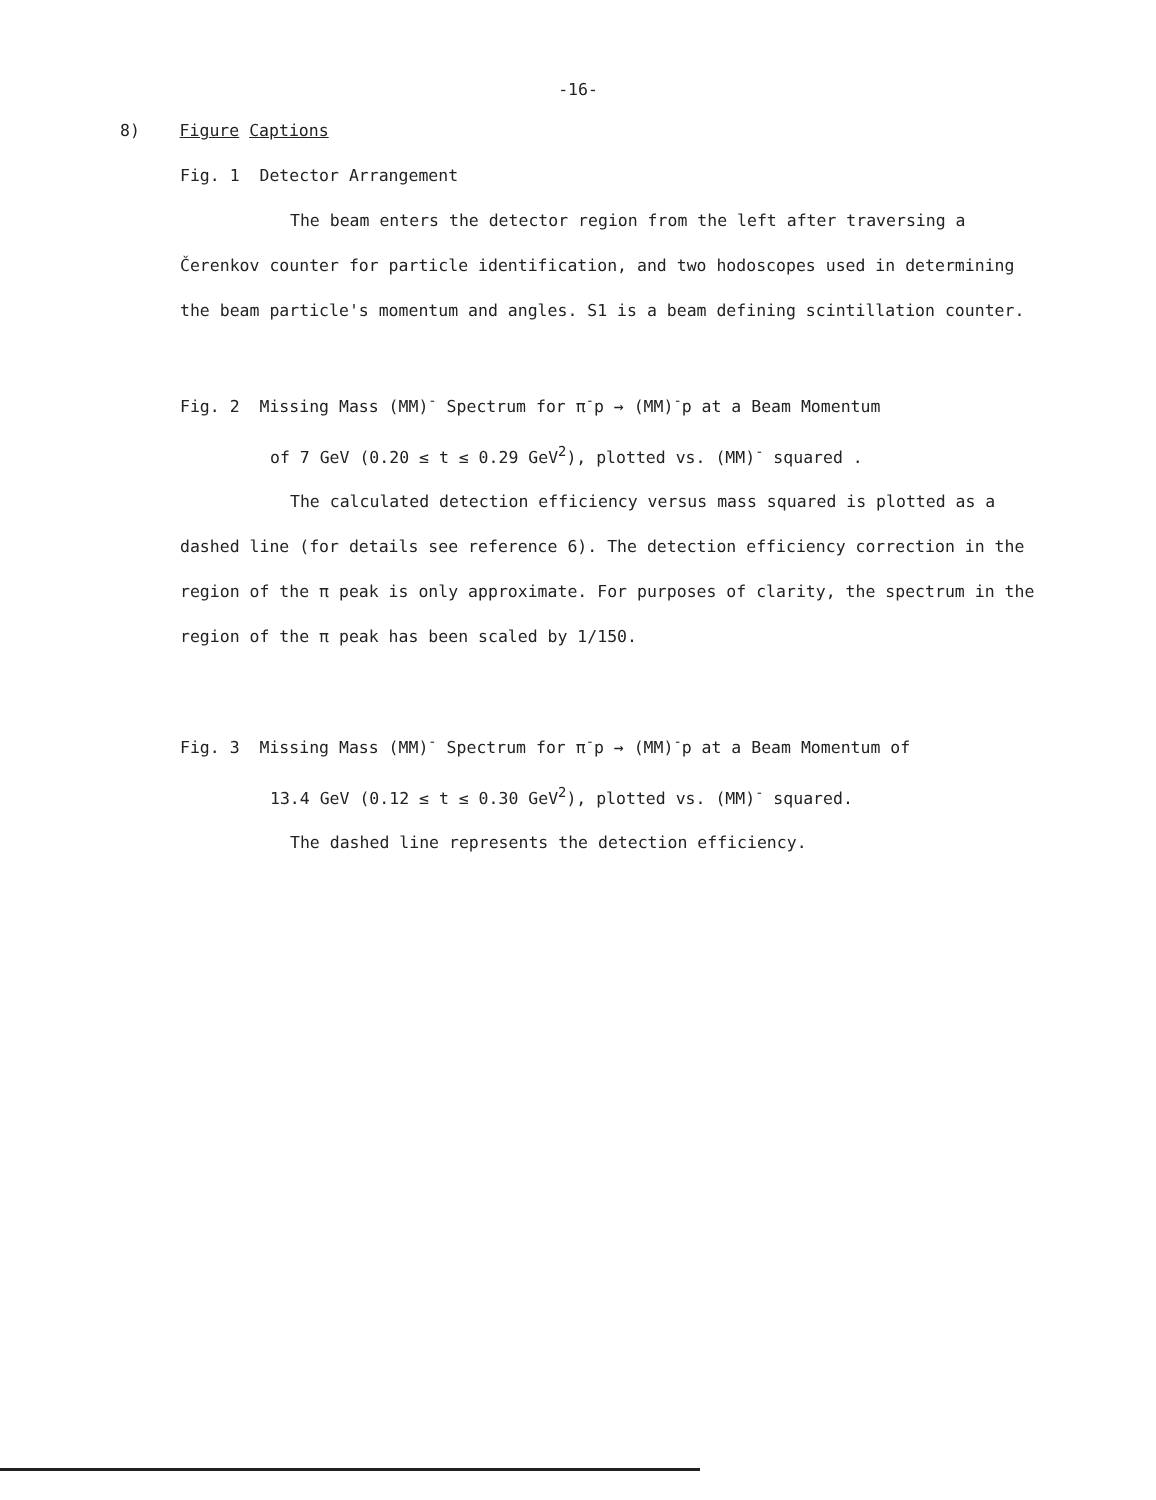-16-
8) Figure Captions
Fig. 1 Detector Arrangement
The beam enters the detector region from the left after traversing a Čerenkov counter for particle identification, and two hodoscopes used in determining the beam particle's momentum and angles. S1 is a beam defining scintillation counter.
Fig. 2 Missing Mass (MM)<sup>-</sup> Spectrum for π<sup>-</sup>p → (MM)<sup>-</sup>p at a Beam Momentum
of 7 GeV (0.20 ≤ t ≤ 0.29 GeV<sup>2</sup>), plotted vs. (MM)<sup>-</sup> squared .
The calculated detection efficiency versus mass squared is plotted as a dashed line (for details see reference 6). The detection efficiency correction in the region of the π peak is only approximate. For purposes of clarity, the spectrum in the region of the π peak has been scaled by 1/150.
Fig. 3 Missing Mass (MM)<sup>-</sup> Spectrum for π<sup>-</sup>p → (MM)<sup>-</sup>p at a Beam Momentum of
13.4 GeV (0.12 ≤ t ≤ 0.30 GeV<sup>2</sup>), plotted vs. (MM)<sup>-</sup> squared.
The dashed line represents the detection efficiency.